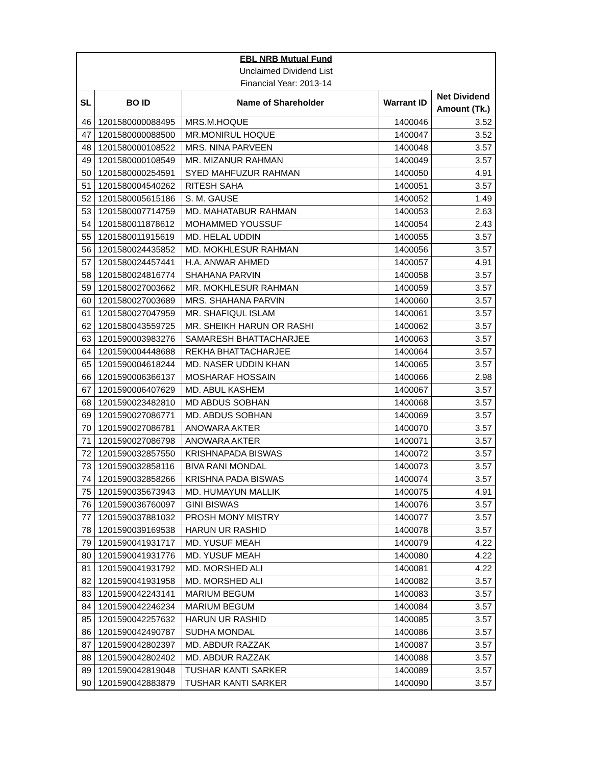| EBL NRB Mutual Fund | | | | |
| Unclaimed Dividend List | | | | |
| Financial Year: 2013-14 | | | | |
| SL | BO ID | Name of Shareholder | Warrant ID | Net Dividend Amount (Tk.) |
| 46 | 1201580000088495 | MRS.M.HOQUE | 1400046 | 3.52 |
| 47 | 1201580000088500 | MR.MONIRUL HOQUE | 1400047 | 3.52 |
| 48 | 1201580000108522 | MRS. NINA PARVEEN | 1400048 | 3.57 |
| 49 | 1201580000108549 | MR. MIZANUR RAHMAN | 1400049 | 3.57 |
| 50 | 1201580000254591 | SYED MAHFUZUR RAHMAN | 1400050 | 4.91 |
| 51 | 1201580004540262 | RITESH SAHA | 1400051 | 3.57 |
| 52 | 1201580005615186 | S. M. GAUSE | 1400052 | 1.49 |
| 53 | 1201580007714759 | MD. MAHATABUR RAHMAN | 1400053 | 2.63 |
| 54 | 1201580011878612 | MOHAMMED YOUSSUF | 1400054 | 2.43 |
| 55 | 1201580011915619 | MD. HELAL UDDIN | 1400055 | 3.57 |
| 56 | 1201580024435852 | MD. MOKHLESUR RAHMAN | 1400056 | 3.57 |
| 57 | 1201580024457441 | H.A. ANWAR AHMED | 1400057 | 4.91 |
| 58 | 1201580024816774 | SHAHANA PARVIN | 1400058 | 3.57 |
| 59 | 1201580027003662 | MR. MOKHLESUR RAHMAN | 1400059 | 3.57 |
| 60 | 1201580027003689 | MRS. SHAHANA PARVIN | 1400060 | 3.57 |
| 61 | 1201580027047959 | MR. SHAFIQUL ISLAM | 1400061 | 3.57 |
| 62 | 1201580043559725 | MR. SHEIKH HARUN OR RASHI | 1400062 | 3.57 |
| 63 | 1201590003983276 | SAMARESH BHATTACHARJEE | 1400063 | 3.57 |
| 64 | 1201590004448688 | REKHA BHATTACHARJEE | 1400064 | 3.57 |
| 65 | 1201590004618244 | MD. NASER UDDIN KHAN | 1400065 | 3.57 |
| 66 | 1201590006366137 | MOSHARAF HOSSAIN | 1400066 | 2.98 |
| 67 | 1201590006407629 | MD. ABUL KASHEM | 1400067 | 3.57 |
| 68 | 1201590023482810 | MD ABDUS SOBHAN | 1400068 | 3.57 |
| 69 | 1201590027086771 | MD. ABDUS SOBHAN | 1400069 | 3.57 |
| 70 | 1201590027086781 | ANOWARA AKTER | 1400070 | 3.57 |
| 71 | 1201590027086798 | ANOWARA AKTER | 1400071 | 3.57 |
| 72 | 1201590032857550 | KRISHNAPADA BISWAS | 1400072 | 3.57 |
| 73 | 1201590032858116 | BIVA RANI MONDAL | 1400073 | 3.57 |
| 74 | 1201590032858266 | KRISHNA PADA BISWAS | 1400074 | 3.57 |
| 75 | 1201590035673943 | MD. HUMAYUN MALLIK | 1400075 | 4.91 |
| 76 | 1201590036760097 | GINI BISWAS | 1400076 | 3.57 |
| 77 | 1201590037881032 | PROSH MONY MISTRY | 1400077 | 3.57 |
| 78 | 1201590039169538 | HARUN UR RASHID | 1400078 | 3.57 |
| 79 | 1201590041931717 | MD. YUSUF MEAH | 1400079 | 4.22 |
| 80 | 1201590041931776 | MD. YUSUF MEAH | 1400080 | 4.22 |
| 81 | 1201590041931792 | MD. MORSHED ALI | 1400081 | 4.22 |
| 82 | 1201590041931958 | MD. MORSHED ALI | 1400082 | 3.57 |
| 83 | 1201590042243141 | MARIUM BEGUM | 1400083 | 3.57 |
| 84 | 1201590042246234 | MARIUM BEGUM | 1400084 | 3.57 |
| 85 | 1201590042257632 | HARUN UR RASHID | 1400085 | 3.57 |
| 86 | 1201590042490787 | SUDHA MONDAL | 1400086 | 3.57 |
| 87 | 1201590042802397 | MD. ABDUR RAZZAK | 1400087 | 3.57 |
| 88 | 1201590042802402 | MD. ABDUR RAZZAK | 1400088 | 3.57 |
| 89 | 1201590042819048 | TUSHAR KANTI SARKER | 1400089 | 3.57 |
| 90 | 1201590042883879 | TUSHAR KANTI SARKER | 1400090 | 3.57 |